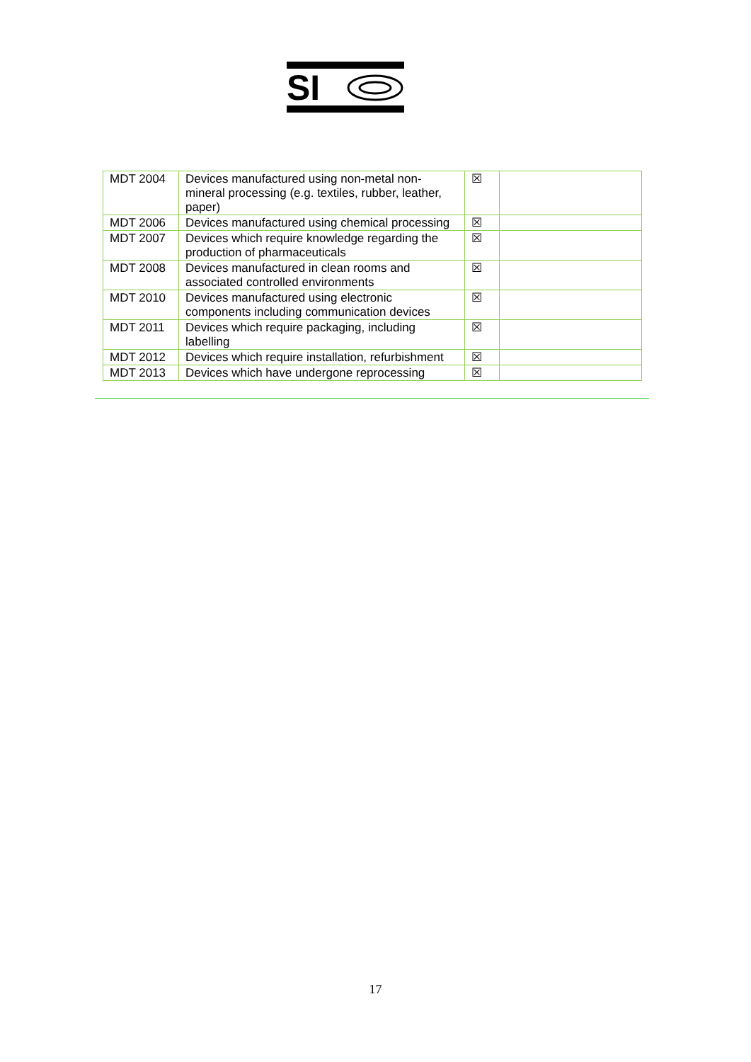SI
| MDT 2004 | Devices manufactured using non-metal non-mineral processing (e.g. textiles, rubber, leather, paper) | ☒ | |
| MDT 2006 | Devices manufactured using chemical processing | ☒ | |
| MDT 2007 | Devices which require knowledge regarding the production of pharmaceuticals | ☒ | |
| MDT 2008 | Devices manufactured in clean rooms and associated controlled environments | ☒ | |
| MDT 2010 | Devices manufactured using electronic components including communication devices | ☒ | |
| MDT 2011 | Devices which require packaging, including labelling | ☒ | |
| MDT 2012 | Devices which require installation, refurbishment | ☒ | |
| MDT 2013 | Devices which have undergone reprocessing | ☒ | |
17